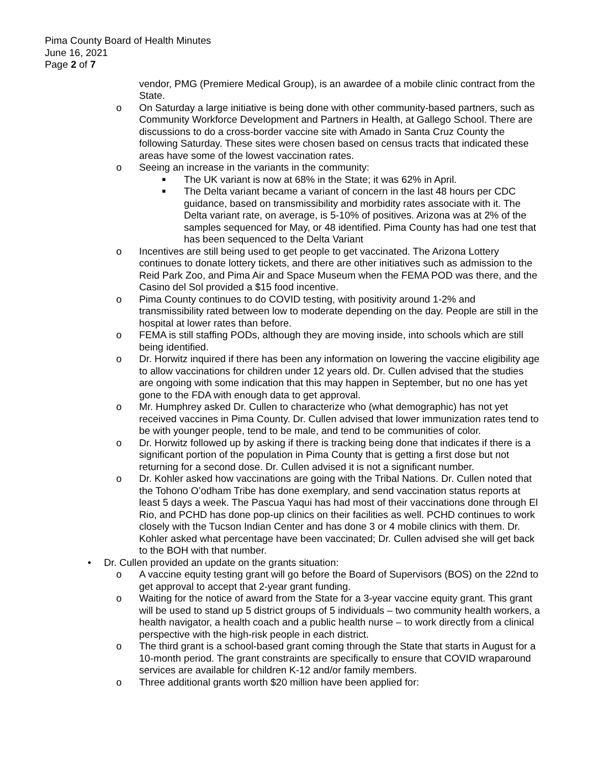Pima County Board of Health Minutes
June 16, 2021
Page 2 of 7
vendor, PMG (Premiere Medical Group), is an awardee of a mobile clinic contract from the State.
o On Saturday a large initiative is being done with other community-based partners, such as Community Workforce Development and Partners in Health, at Gallego School. There are discussions to do a cross-border vaccine site with Amado in Santa Cruz County the following Saturday. These sites were chosen based on census tracts that indicated these areas have some of the lowest vaccination rates.
o Seeing an increase in the variants in the community:
■ The UK variant is now at 68% in the State; it was 62% in April.
■ The Delta variant became a variant of concern in the last 48 hours per CDC guidance, based on transmissibility and morbidity rates associate with it. The Delta variant rate, on average, is 5-10% of positives. Arizona was at 2% of the samples sequenced for May, or 48 identified. Pima County has had one test that has been sequenced to the Delta Variant
o Incentives are still being used to get people to get vaccinated. The Arizona Lottery continues to donate lottery tickets, and there are other initiatives such as admission to the Reid Park Zoo, and Pima Air and Space Museum when the FEMA POD was there, and the Casino del Sol provided a $15 food incentive.
o Pima County continues to do COVID testing, with positivity around 1-2% and transmissibility rated between low to moderate depending on the day. People are still in the hospital at lower rates than before.
o FEMA is still staffing PODs, although they are moving inside, into schools which are still being identified.
o Dr. Horwitz inquired if there has been any information on lowering the vaccine eligibility age to allow vaccinations for children under 12 years old. Dr. Cullen advised that the studies are ongoing with some indication that this may happen in September, but no one has yet gone to the FDA with enough data to get approval.
o Mr. Humphrey asked Dr. Cullen to characterize who (what demographic) has not yet received vaccines in Pima County. Dr. Cullen advised that lower immunization rates tend to be with younger people, tend to be male, and tend to be communities of color.
o Dr. Horwitz followed up by asking if there is tracking being done that indicates if there is a significant portion of the population in Pima County that is getting a first dose but not returning for a second dose. Dr. Cullen advised it is not a significant number.
o Dr. Kohler asked how vaccinations are going with the Tribal Nations. Dr. Cullen noted that the Tohono O’odham Tribe has done exemplary, and send vaccination status reports at least 5 days a week. The Pascua Yaqui has had most of their vaccinations done through El Rio, and PCHD has done pop-up clinics on their facilities as well. PCHD continues to work closely with the Tucson Indian Center and has done 3 or 4 mobile clinics with them. Dr. Kohler asked what percentage have been vaccinated; Dr. Cullen advised she will get back to the BOH with that number.
• Dr. Cullen provided an update on the grants situation:
o A vaccine equity testing grant will go before the Board of Supervisors (BOS) on the 22nd to get approval to accept that 2-year grant funding.
o Waiting for the notice of award from the State for a 3-year vaccine equity grant. This grant will be used to stand up 5 district groups of 5 individuals – two community health workers, a health navigator, a health coach and a public health nurse – to work directly from a clinical perspective with the high-risk people in each district.
o The third grant is a school-based grant coming through the State that starts in August for a 10-month period. The grant constraints are specifically to ensure that COVID wraparound services are available for children K-12 and/or family members.
o Three additional grants worth $20 million have been applied for: